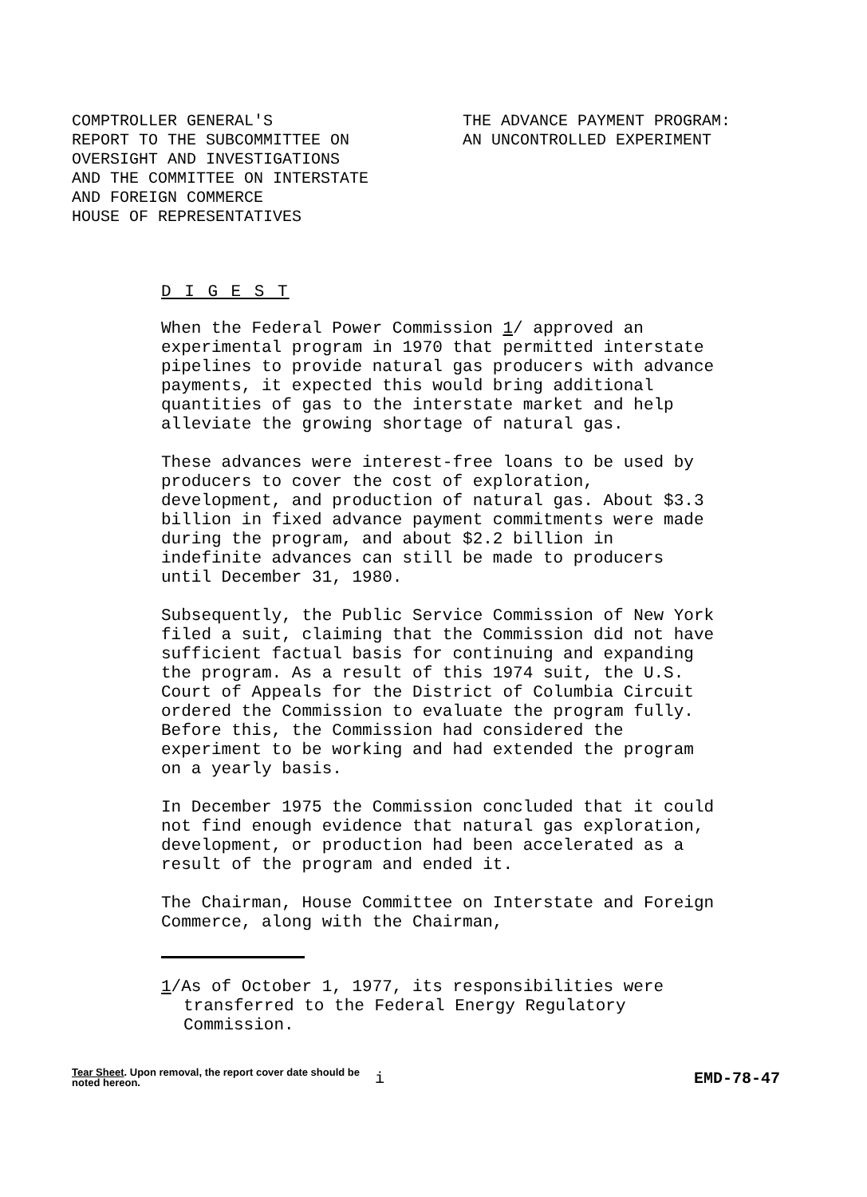COMPTROLLER GENERAL'S
REPORT TO THE SUBCOMMITTEE ON
OVERSIGHT AND INVESTIGATIONS
AND THE COMMITTEE ON INTERSTATE
AND FOREIGN COMMERCE
HOUSE OF REPRESENTATIVES
THE ADVANCE PAYMENT PROGRAM:
AN UNCONTROLLED EXPERIMENT
D I G E S T
When the Federal Power Commission 1/ approved an experimental program in 1970 that permitted interstate pipelines to provide natural gas producers with advance payments, it expected this would bring additional quantities of gas to the interstate market and help alleviate the growing shortage of natural gas.
These advances were interest-free loans to be used by producers to cover the cost of exploration, development, and production of natural gas. About $3.3 billion in fixed advance payment commitments were made during the program, and about $2.2 billion in indefinite advances can still be made to producers until December 31, 1980.
Subsequently, the Public Service Commission of New York filed a suit, claiming that the Commission did not have sufficient factual basis for continuing and expanding the program. As a result of this 1974 suit, the U.S. Court of Appeals for the District of Columbia Circuit ordered the Commission to evaluate the program fully. Before this, the Commission had considered the experiment to be working and had extended the program on a yearly basis.
In December 1975 the Commission concluded that it could not find enough evidence that natural gas exploration, development, or production had been accelerated as a result of the program and ended it.
The Chairman, House Committee on Interstate and Foreign Commerce, along with the Chairman,
1/As of October 1, 1977, its responsibilities were transferred to the Federal Energy Regulatory Commission.
Tear Sheet. Upon removal, the report cover date should be noted hereon.
i
EMD-78-47